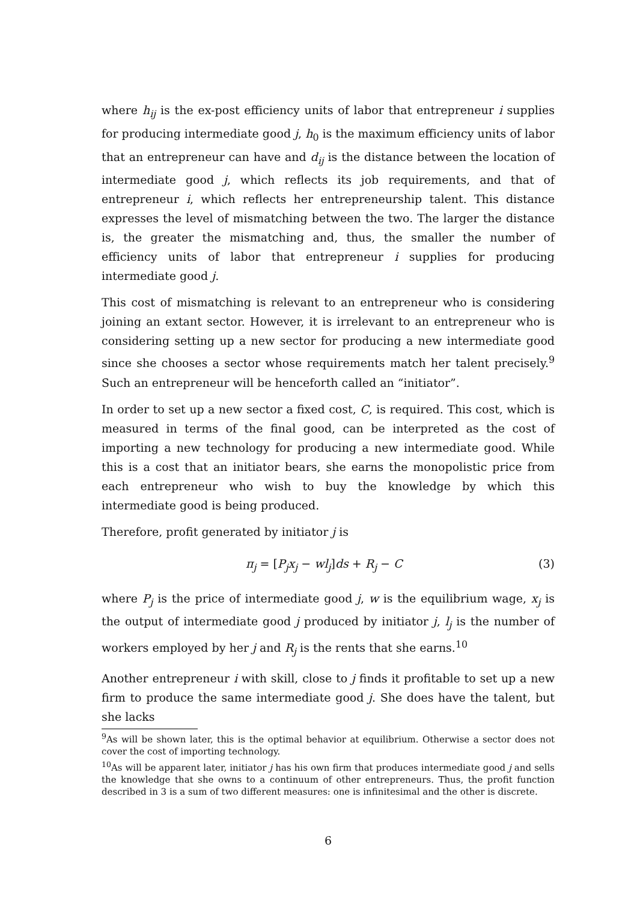where h<sub>ij</sub> is the ex-post efficiency units of labor that entrepreneur i supplies for producing intermediate good j, h<sub>0</sub> is the maximum efficiency units of labor that an entrepreneur can have and d<sub>ij</sub> is the distance between the location of intermediate good j, which reflects its job requirements, and that of entrepreneur i, which reflects her entrepreneurship talent. This distance expresses the level of mismatching between the two. The larger the distance is, the greater the mismatching and, thus, the smaller the number of efficiency units of labor that entrepreneur i supplies for producing intermediate good j.
This cost of mismatching is relevant to an entrepreneur who is considering joining an extant sector. However, it is irrelevant to an entrepreneur who is considering setting up a new sector for producing a new intermediate good since she chooses a sector whose requirements match her talent precisely.<sup>9</sup> Such an entrepreneur will be henceforth called an “initiator”.
In order to set up a new sector a fixed cost, C, is required. This cost, which is measured in terms of the final good, can be interpreted as the cost of importing a new technology for producing a new intermediate good. While this is a cost that an initiator bears, she earns the monopolistic price from each entrepreneur who wish to buy the knowledge by which this intermediate good is being produced.
Therefore, profit generated by initiator j is
π<sub>j</sub> = [P<sub>j</sub>x<sub>j</sub> − wl<sub>j</sub>]ds + R<sub>j</sub> − C (3)
where P<sub>j</sub> is the price of intermediate good j, w is the equilibrium wage, x<sub>j</sub> is the output of intermediate good j produced by initiator j, l<sub>j</sub> is the number of workers employed by her j and R<sub>j</sub> is the rents that she earns.<sup>10</sup>
Another entrepreneur i with skill, close to j finds it profitable to set up a new firm to produce the same intermediate good j. She does have the talent, but she lacks
<sup>9</sup> As will be shown later, this is the optimal behavior at equilibrium. Otherwise a sector does not cover the cost of importing technology.
<sup>10</sup> As will be apparent later, initiator j has his own firm that produces intermediate good j and sells the knowledge that she owns to a continuum of other entrepreneurs. Thus, the profit function described in 3 is a sum of two different measures: one is infinitesimal and the other is discrete.
6